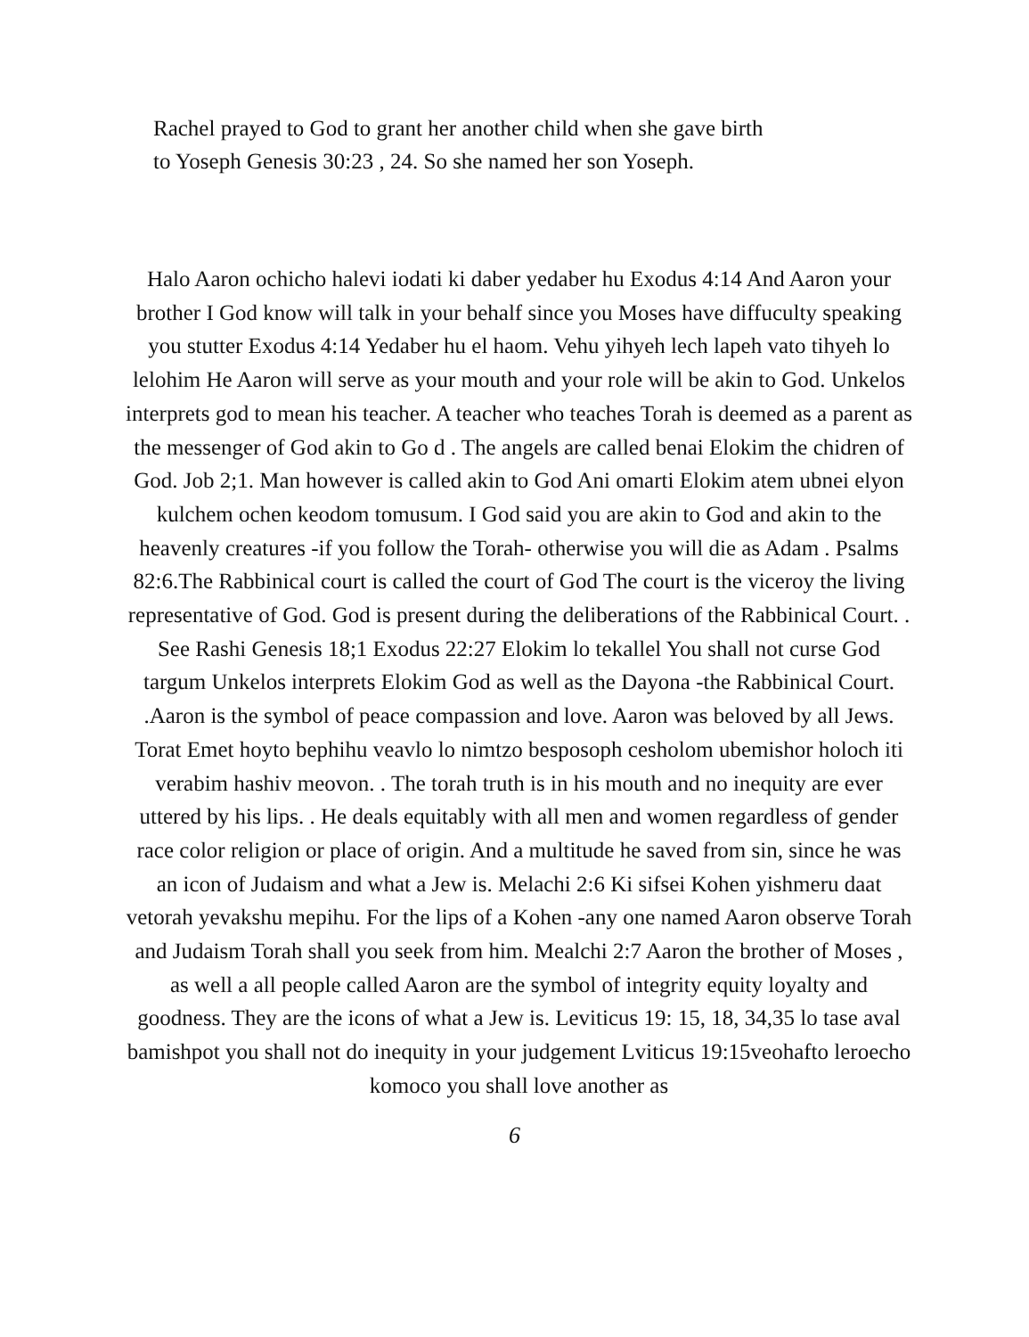Rachel prayed to God to grant her another child when she gave birth
to Yoseph Genesis 30:23 , 24. So she named her son Yoseph.
Halo Aaron ochicho halevi iodati ki daber yedaber hu Exodus 4:14 And Aaron your brother I God know will talk in your behalf since you Moses have diffuculty speaking you stutter Exodus 4:14 Yedaber hu el haom. Vehu yihyeh lech lapeh vato tihyeh lo lelohim He Aaron will serve as your mouth and your role will be akin to God. Unkelos interprets god to mean his teacher. A teacher who teaches Torah is deemed as a parent as the messenger of God akin to Go d . The angels are called benai Elokim the chidren of God. Job 2;1. Man however is called akin to God Ani omarti Elokim atem ubnei elyon kulchem ochen keodom tomusum. I God said you are akin to God and akin to the heavenly creatures -if you follow the Torah- otherwise you will die as Adam . Psalms 82:6.The Rabbinical court is called the court of God The court is the viceroy the living representative of God. God is present during the deliberations of the Rabbinical Court. . See Rashi Genesis 18;1 Exodus 22:27 Elokim lo tekallel You shall not curse God targum Unkelos interprets Elokim God as well as the Dayona -the Rabbinical Court. .Aaron is the symbol of peace compassion and love. Aaron was beloved by all Jews. Torat Emet hoyto bephihu veavlo lo nimtzo besposoph cesholom ubemishor holoch iti verabim hashiv meovon. . The torah truth is in his mouth and no inequity are ever uttered by his lips. . He deals equitably with all men and women regardless of gender race color religion or place of origin. And a multitude he saved from sin, since he was an icon of Judaism and what a Jew is. Melachi 2:6 Ki sifsei Kohen yishmeru daat vetorah yevakshu mepihu. For the lips of a Kohen -any one named Aaron observe Torah and Judaism Torah shall you seek from him. Mealchi 2:7 Aaron the brother of Moses , as well a all people called Aaron are the symbol of integrity equity loyalty and goodness. They are the icons of what a Jew is. Leviticus 19: 15, 18, 34,35 lo tase aval bamishpot you shall not do inequity in your judgement Lviticus 19:15veohafto leroecho komoco you shall love another as
6